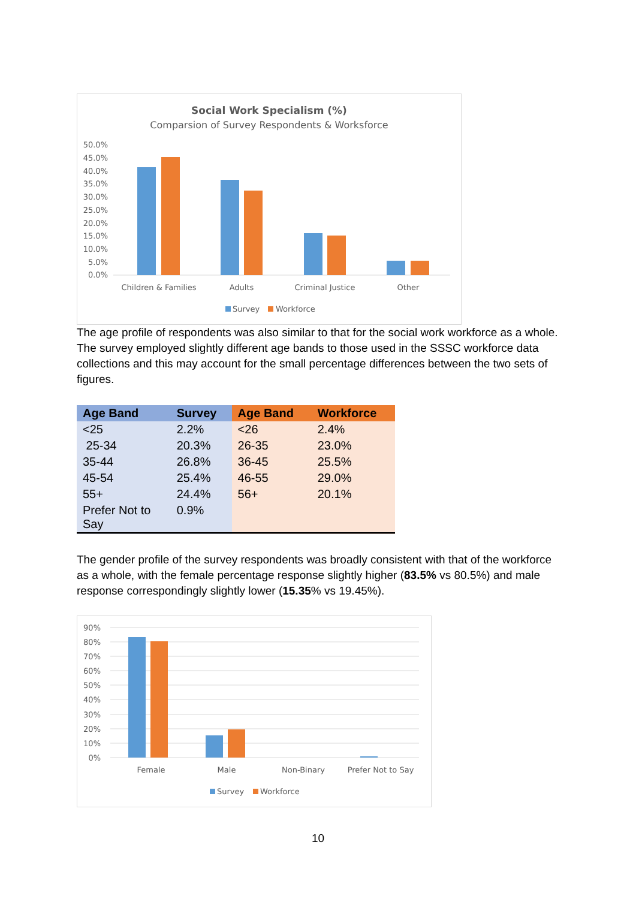Social Work Specialism (%)
Comparsion of Survey Respondents & Worksforce
50.0%
45.0%
40.0%
35.0%
30.0%
25.0%
20.0%
15.0%
10.0%
5.0%
0.0%
Children & Families
Adults
Criminal Justice
Other
Survey
Workforce
The age profile of respondents was also similar to that for the social work workforce as a whole. The survey employed slightly different age bands to those used in the SSSC workforce data collections and this may account for the small percentage differences between the two sets of figures.
| Age Band | Survey | Age Band | Workforce |
| --- | --- | --- | --- |
| <25 | 2.2% | <26 | 2.4% |
| 25-34 | 20.3% | 26-35 | 23.0% |
| 35-44 | 26.8% | 36-45 | 25.5% |
| 45-54 | 25.4% | 46-55 | 29.0% |
| 55+ | 24.4% | 56+ | 20.1% |
| Prefer Not to Say | 0.9% | | |
The gender profile of the survey respondents was broadly consistent with that of the workforce as a whole, with the female percentage response slightly higher (83.5% vs 80.5%) and male response correspondingly slightly lower (15.35% vs 19.45%).
90%
80%
70%
60%
50%
40%
30%
20%
10%
0%
Female
Male
Non-Binary
Prefer Not to Say
Survey
Workforce
10